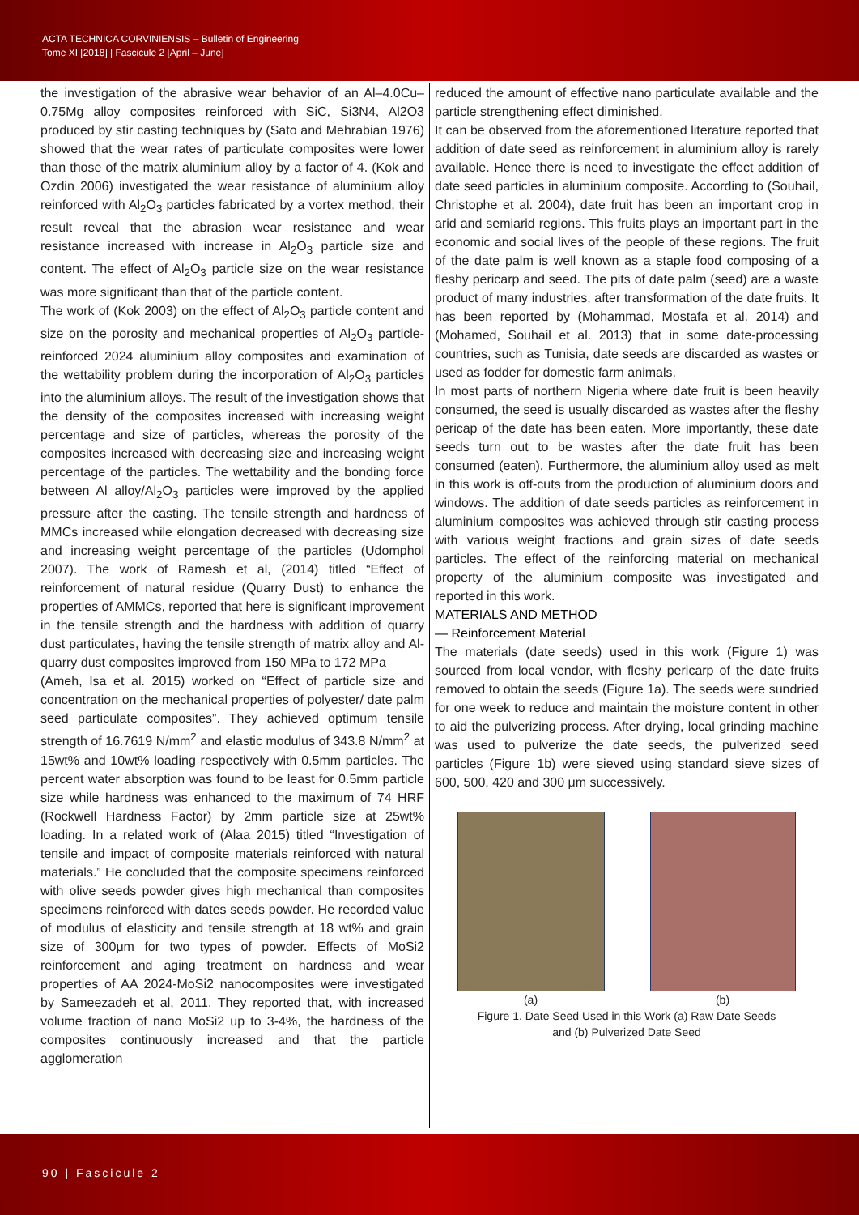ACTA TECHNICA CORVINIENSIS – Bulletin of Engineering
Tome XI [2018] | Fascicule 2 [April – June]
the investigation of the abrasive wear behavior of an Al–4.0Cu–0.75Mg alloy composites reinforced with SiC, Si3N4, Al2O3 produced by stir casting techniques by (Sato and Mehrabian 1976) showed that the wear rates of particulate composites were lower than those of the matrix aluminium alloy by a factor of 4. (Kok and Ozdin 2006) investigated the wear resistance of aluminium alloy reinforced with Al<sub>2</sub>O<sub>3</sub> particles fabricated by a vortex method, their result reveal that the abrasion wear resistance and wear resistance increased with increase in Al<sub>2</sub>O<sub>3</sub> particle size and content. The effect of Al<sub>2</sub>O<sub>3</sub> particle size on the wear resistance was more significant than that of the particle content.
The work of (Kok 2003) on the effect of Al<sub>2</sub>O<sub>3</sub> particle content and size on the porosity and mechanical properties of Al<sub>2</sub>O<sub>3</sub> particle-reinforced 2024 aluminium alloy composites and examination of the wettability problem during the incorporation of Al<sub>2</sub>O<sub>3</sub> particles into the aluminium alloys. The result of the investigation shows that the density of the composites increased with increasing weight percentage and size of particles, whereas the porosity of the composites increased with decreasing size and increasing weight percentage of the particles. The wettability and the bonding force between Al alloy/Al<sub>2</sub>O<sub>3</sub> particles were improved by the applied pressure after the casting. The tensile strength and hardness of MMCs increased while elongation decreased with decreasing size and increasing weight percentage of the particles (Udomphol 2007). The work of Ramesh et al, (2014) titled “Effect of reinforcement of natural residue (Quarry Dust) to enhance the properties of AMMCs, reported that here is significant improvement in the tensile strength and the hardness with addition of quarry dust particulates, having the tensile strength of matrix alloy and Al-quarry dust composites improved from 150 MPa to 172 MPa
(Ameh, Isa et al. 2015) worked on “Effect of particle size and concentration on the mechanical properties of polyester/ date palm seed particulate composites”. They achieved optimum tensile strength of 16.7619 N/mm<sup>2</sup> and elastic modulus of 343.8 N/mm<sup>2</sup> at 15wt% and 10wt% loading respectively with 0.5mm particles. The percent water absorption was found to be least for 0.5mm particle size while hardness was enhanced to the maximum of 74 HRF (Rockwell Hardness Factor) by 2mm particle size at 25wt% loading. In a related work of (Alaa 2015) titled “Investigation of tensile and impact of composite materials reinforced with natural materials.” He concluded that the composite specimens reinforced with olive seeds powder gives high mechanical than composites specimens reinforced with dates seeds powder. He recorded value of modulus of elasticity and tensile strength at 18 wt% and grain size of 300μm for two types of powder. Effects of MoSi2 reinforcement and aging treatment on hardness and wear properties of AA 2024-MoSi2 nanocomposites were investigated by Sameezadeh et al, 2011. They reported that, with increased volume fraction of nano MoSi2 up to 3-4%, the hardness of the composites continuously increased and that the particle agglomeration
reduced the amount of effective nano particulate available and the particle strengthening effect diminished.
It can be observed from the aforementioned literature reported that addition of date seed as reinforcement in aluminium alloy is rarely available. Hence there is need to investigate the effect addition of date seed particles in aluminium composite. According to (Souhail, Christophe et al. 2004), date fruit has been an important crop in arid and semiarid regions. This fruits plays an important part in the economic and social lives of the people of these regions. The fruit of the date palm is well known as a staple food composing of a fleshy pericarp and seed. The pits of date palm (seed) are a waste product of many industries, after transformation of the date fruits. It has been reported by (Mohammad, Mostafa et al. 2014) and (Mohamed, Souhail et al. 2013) that in some date-processing countries, such as Tunisia, date seeds are discarded as wastes or used as fodder for domestic farm animals.
In most parts of northern Nigeria where date fruit is been heavily consumed, the seed is usually discarded as wastes after the fleshy pericap of the date has been eaten. More importantly, these date seeds turn out to be wastes after the date fruit has been consumed (eaten). Furthermore, the aluminium alloy used as melt in this work is off-cuts from the production of aluminium doors and windows. The addition of date seeds particles as reinforcement in aluminium composites was achieved through stir casting process with various weight fractions and grain sizes of date seeds particles. The effect of the reinforcing material on mechanical property of the aluminium composite was investigated and reported in this work.
MATERIALS AND METHOD
— Reinforcement Material
The materials (date seeds) used in this work (Figure 1) was sourced from local vendor, with fleshy pericarp of the date fruits removed to obtain the seeds (Figure 1a). The seeds were sundried for one week to reduce and maintain the moisture content in other to aid the pulverizing process. After drying, local grinding machine was used to pulverize the date seeds, the pulverized seed particles (Figure 1b) were sieved using standard sieve sizes of 600, 500, 420 and 300 μm successively.
(a) (b)
Figure 1. Date Seed Used in this Work (a) Raw Date Seeds
and (b) Pulverized Date Seed
90 | Fascicule 2